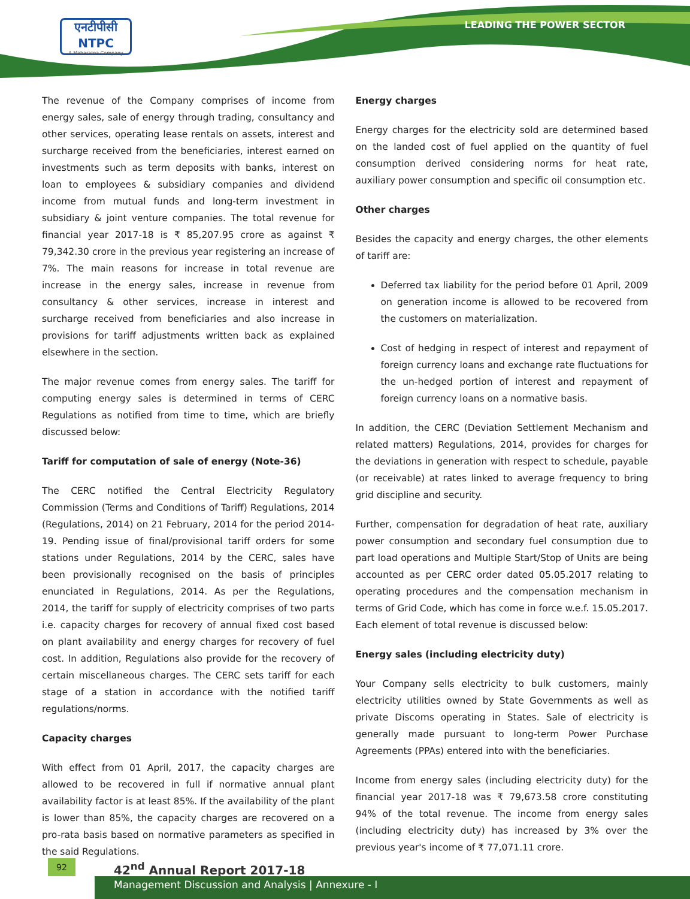एनटीपीसी
NTPC
A Maharatna Company
LEADING THE POWER SECTOR
The revenue of the Company comprises of income from energy sales, sale of energy through trading, consultancy and other services, operating lease rentals on assets, interest and surcharge received from the beneficiaries, interest earned on investments such as term deposits with banks, interest on loan to employees & subsidiary companies and dividend income from mutual funds and long-term investment in subsidiary & joint venture companies. The total revenue for financial year 2017-18 is ₹ 85,207.95 crore as against ₹ 79,342.30 crore in the previous year registering an increase of 7%. The main reasons for increase in total revenue are increase in the energy sales, increase in revenue from consultancy & other services, increase in interest and surcharge received from beneficiaries and also increase in provisions for tariff adjustments written back as explained elsewhere in the section.
The major revenue comes from energy sales. The tariff for computing energy sales is determined in terms of CERC Regulations as notified from time to time, which are briefly discussed below:
Tariff for computation of sale of energy (Note-36)
The CERC notified the Central Electricity Regulatory Commission (Terms and Conditions of Tariff) Regulations, 2014 (Regulations, 2014) on 21 February, 2014 for the period 2014-19. Pending issue of final/provisional tariff orders for some stations under Regulations, 2014 by the CERC, sales have been provisionally recognised on the basis of principles enunciated in Regulations, 2014. As per the Regulations, 2014, the tariff for supply of electricity comprises of two parts i.e. capacity charges for recovery of annual fixed cost based on plant availability and energy charges for recovery of fuel cost. In addition, Regulations also provide for the recovery of certain miscellaneous charges. The CERC sets tariff for each stage of a station in accordance with the notified tariff regulations/norms.
Capacity charges
With effect from 01 April, 2017, the capacity charges are allowed to be recovered in full if normative annual plant availability factor is at least 85%. If the availability of the plant is lower than 85%, the capacity charges are recovered on a pro-rata basis based on normative parameters as specified in the said Regulations.
Energy charges
Energy charges for the electricity sold are determined based on the landed cost of fuel applied on the quantity of fuel consumption derived considering norms for heat rate, auxiliary power consumption and specific oil consumption etc.
Other charges
Besides the capacity and energy charges, the other elements of tariff are:
Deferred tax liability for the period before 01 April, 2009 on generation income is allowed to be recovered from the customers on materialization.
Cost of hedging in respect of interest and repayment of foreign currency loans and exchange rate fluctuations for the un-hedged portion of interest and repayment of foreign currency loans on a normative basis.
In addition, the CERC (Deviation Settlement Mechanism and related matters) Regulations, 2014, provides for charges for the deviations in generation with respect to schedule, payable (or receivable) at rates linked to average frequency to bring grid discipline and security.
Further, compensation for degradation of heat rate, auxiliary power consumption and secondary fuel consumption due to part load operations and Multiple Start/Stop of Units are being accounted as per CERC order dated 05.05.2017 relating to operating procedures and the compensation mechanism in terms of Grid Code, which has come in force w.e.f. 15.05.2017. Each element of total revenue is discussed below:
Energy sales (including electricity duty)
Your Company sells electricity to bulk customers, mainly electricity utilities owned by State Governments as well as private Discoms operating in States. Sale of electricity is generally made pursuant to long-term Power Purchase Agreements (PPAs) entered into with the beneficiaries.
Income from energy sales (including electricity duty) for the financial year 2017-18 was ₹ 79,673.58 crore constituting 94% of the total revenue. The income from energy sales (including electricity duty) has increased by 3% over the previous year's income of ₹ 77,071.11 crore.
92 42<sup>nd</sup> Annual Report 2017-18
Management Discussion and Analysis | Annexure - I